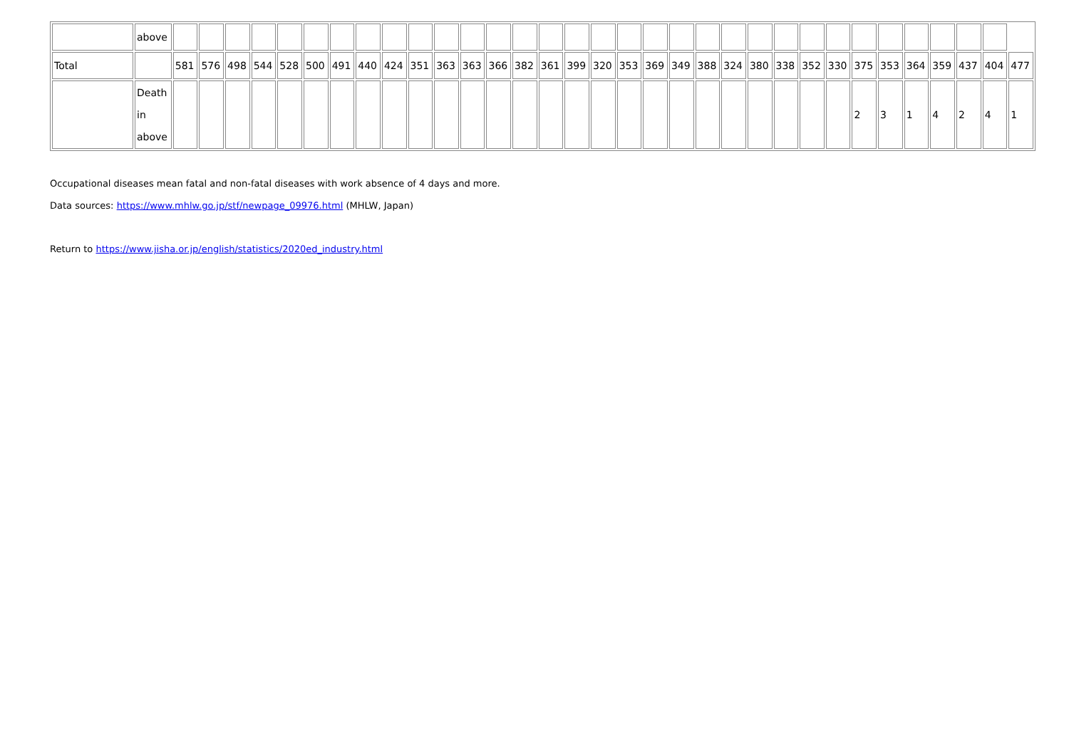| | above | | | | | | | | | | | | | | | | | | | | | | | | | | | | | | | | | |
| Total | | 581 | 576 | 498 | 544 | 528 | 500 | 491 | 440 | 424 | 351 | 363 | 363 | 366 | 382 | 361 | 399 | 320 | 353 | 369 | 349 | 388 | 324 | 380 | 338 | 352 | 330 | 375 | 353 | 364 | 359 | 437 | 404 | 477 |
| | Death in above | | | | | | | | | | | | | | | | | | | | | | | | | | | 2 | 3 | 1 | 4 | 2 | 4 | 1 |
Occupational diseases mean fatal and non-fatal diseases with work absence of 4 days and more.
Data sources: https://www.mhlw.go.jp/stf/newpage_09976.html (MHLW, Japan)
Return to https://www.jisha.or.jp/english/statistics/2020ed_industry.html